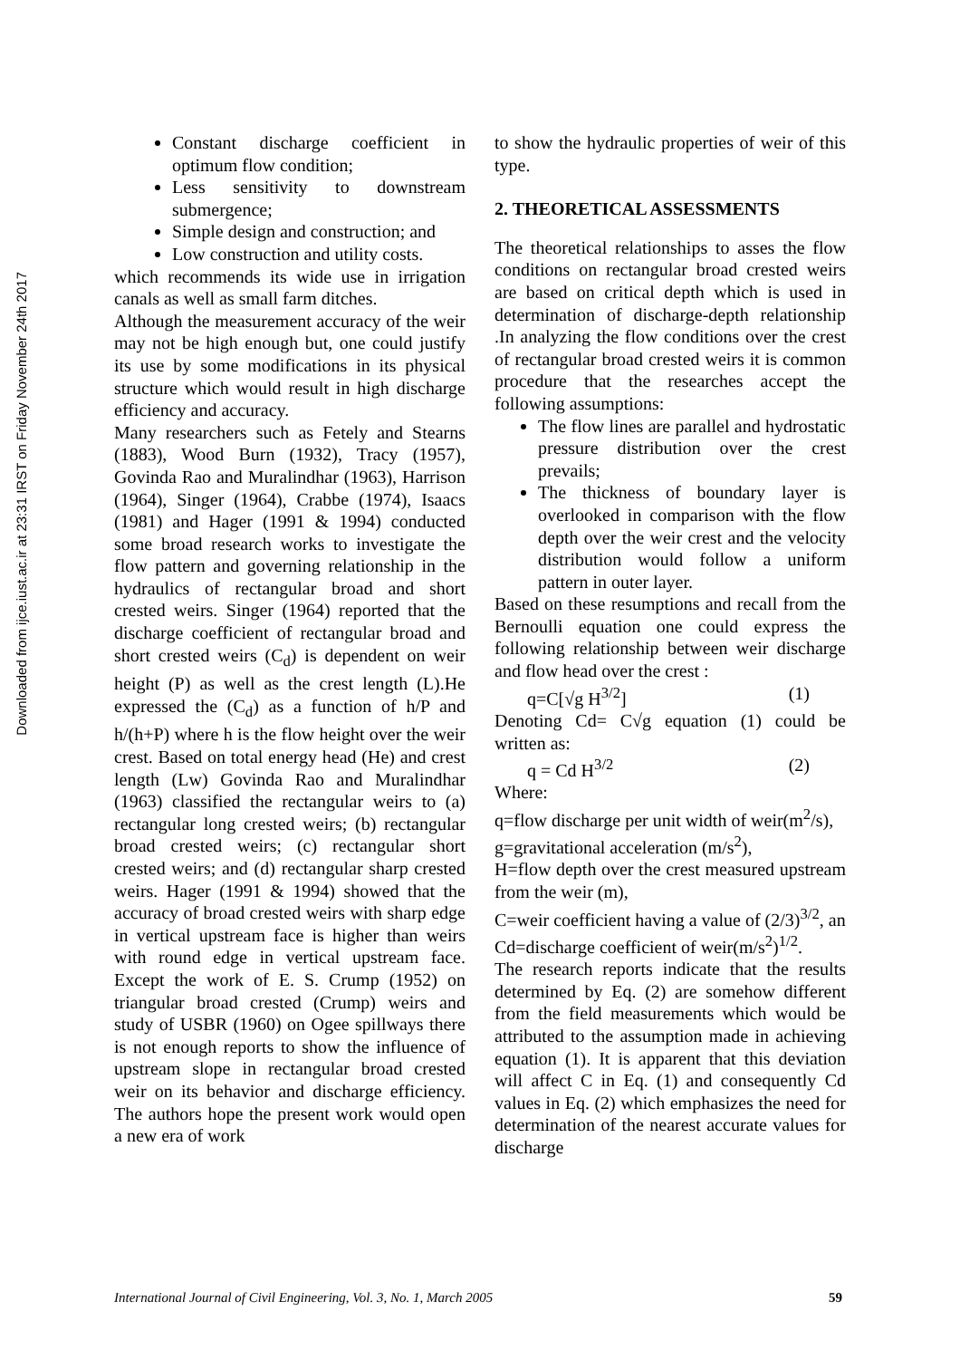Downloaded from ijce.iust.ac.ir at 23:31 IRST on Friday November 24th 2017
Constant discharge coefficient in optimum flow condition;
Less sensitivity to downstream submergence;
Simple design and construction; and
Low construction and utility costs.
which recommends its wide use in irrigation canals as well as small farm ditches.
Although the measurement accuracy of the weir may not be high enough but, one could justify its use by some modifications in its physical structure which would result in high discharge efficiency and accuracy.
Many researchers such as Fetely and Stearns (1883), Wood Burn (1932), Tracy (1957), Govinda Rao and Muralindhar (1963), Harrison (1964), Singer (1964), Crabbe (1974), Isaacs (1981) and Hager (1991 & 1994) conducted some broad research works to investigate the flow pattern and governing relationship in the hydraulics of rectangular broad and short crested weirs. Singer (1964) reported that the discharge coefficient of rectangular broad and short crested weirs (C<sub>d</sub>) is dependent on weir height (P) as well as the crest length (L).He expressed the (C<sub>d</sub>) as a function of h/P and h/(h+P) where h is the flow height over the weir crest. Based on total energy head (He) and crest length (Lw) Govinda Rao and Muralindhar (1963) classified the rectangular weirs to (a) rectangular long crested weirs; (b) rectangular broad crested weirs; (c) rectangular short crested weirs; and (d) rectangular sharp crested weirs. Hager (1991 & 1994) showed that the accuracy of broad crested weirs with sharp edge in vertical upstream face is higher than weirs with round edge in vertical upstream face. Except the work of E. S. Crump (1952) on triangular broad crested (Crump) weirs and study of USBR (1960) on Ogee spillways there is not enough reports to show the influence of upstream slope in rectangular broad crested weir on its behavior and discharge efficiency. The authors hope the present work would open a new era of work
to show the hydraulic properties of weir of this type.
2. THEORETICAL ASSESSMENTS
The theoretical relationships to asses the flow conditions on rectangular broad crested weirs are based on critical depth which is used in determination of discharge-depth relationship .In analyzing the flow conditions over the crest of rectangular broad crested weirs it is common procedure that the researches accept the following assumptions:
The flow lines are parallel and hydrostatic pressure distribution over the crest prevails;
The thickness of boundary layer is overlooked in comparison with the flow depth over the weir crest and the velocity distribution would follow a uniform pattern in outer layer.
Based on these resumptions and recall from the Bernoulli equation one could express the following relationship between weir discharge and flow head over the crest :
q=C[√g H<sup>3/2</sup>] (1)
Denoting Cd= C√g equation (1) could be written as:
q = Cd H<sup>3/2</sup> (2)
Where:
q=flow discharge per unit width of weir(m<sup>2</sup>/s),
g=gravitational acceleration (m/s<sup>2</sup>),
H=flow depth over the crest measured upstream from the weir (m),
C=weir coefficient having a value of (2/3)<sup>3/2</sup>, an
Cd=discharge coefficient of weir(m/s<sup>2</sup>)<sup>1/2</sup>.
The research reports indicate that the results determined by Eq. (2) are somehow different from the field measurements which would be attributed to the assumption made in achieving equation (1). It is apparent that this deviation will affect C in Eq. (1) and consequently Cd values in Eq. (2) which emphasizes the need for determination of the nearest accurate values for discharge
International Journal of Civil Engineering, Vol. 3, No. 1, March 2005 59